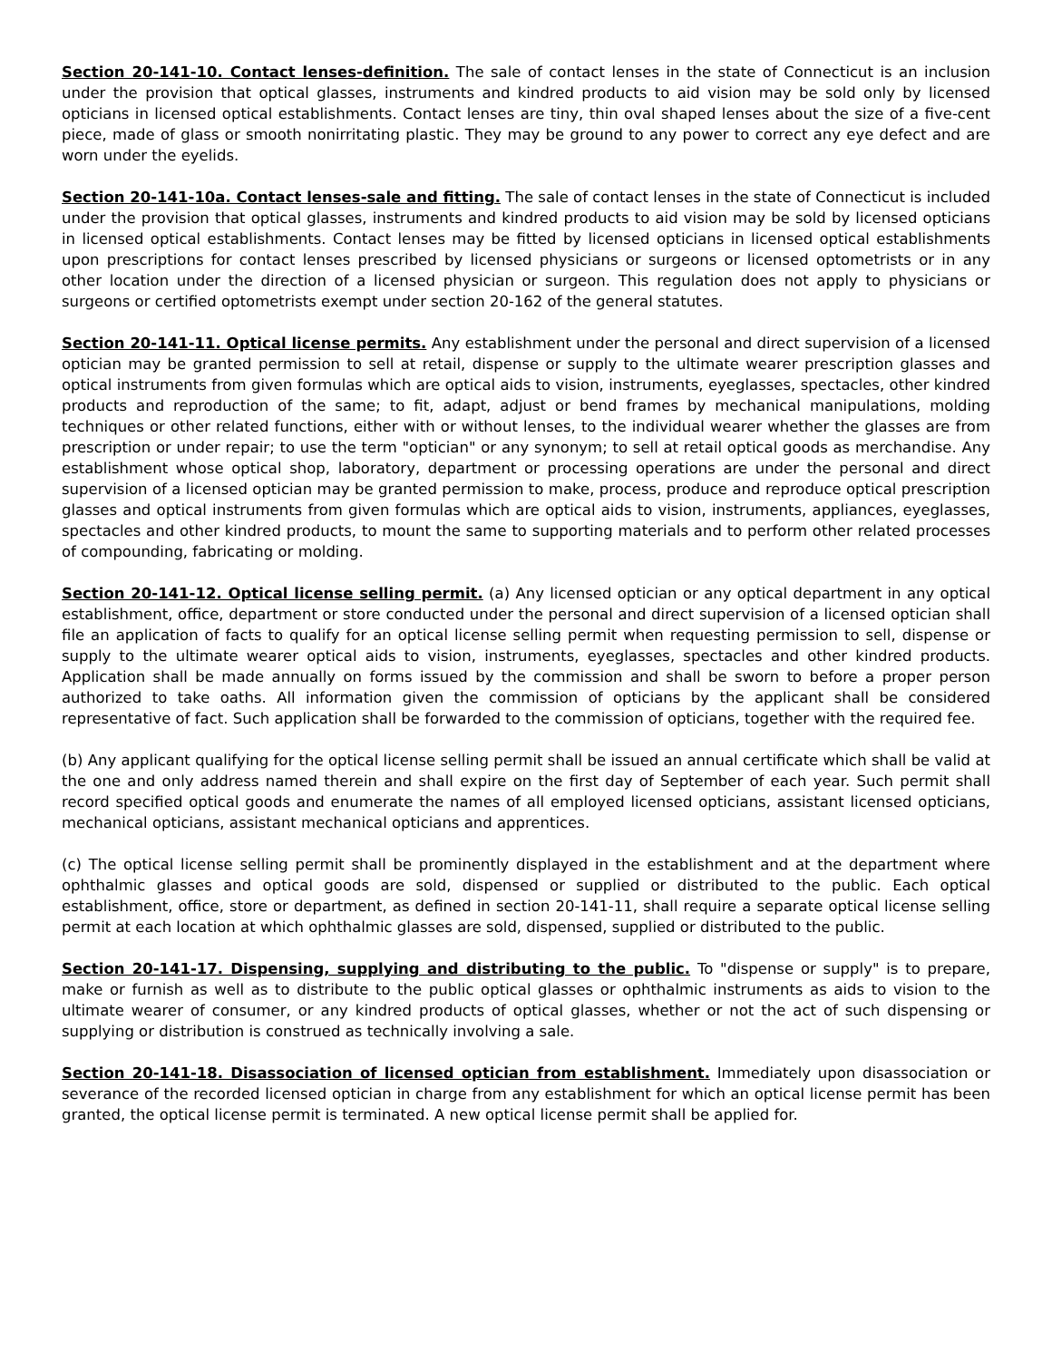Section 20-141-10. Contact lenses-definition. The sale of contact lenses in the state of Connecticut is an inclusion under the provision that optical glasses, instruments and kindred products to aid vision may be sold only by licensed opticians in licensed optical establishments. Contact lenses are tiny, thin oval shaped lenses about the size of a five-cent piece, made of glass or smooth nonirritating plastic. They may be ground to any power to correct any eye defect and are worn under the eyelids.
Section 20-141-10a. Contact lenses-sale and fitting. The sale of contact lenses in the state of Connecticut is included under the provision that optical glasses, instruments and kindred products to aid vision may be sold by licensed opticians in licensed optical establishments. Contact lenses may be fitted by licensed opticians in licensed optical establishments upon prescriptions for contact lenses prescribed by licensed physicians or surgeons or licensed optometrists or in any other location under the direction of a licensed physician or surgeon. This regulation does not apply to physicians or surgeons or certified optometrists exempt under section 20-162 of the general statutes.
Section 20-141-11. Optical license permits. Any establishment under the personal and direct supervision of a licensed optician may be granted permission to sell at retail, dispense or supply to the ultimate wearer prescription glasses and optical instruments from given formulas which are optical aids to vision, instruments, eyeglasses, spectacles, other kindred products and reproduction of the same; to fit, adapt, adjust or bend frames by mechanical manipulations, molding techniques or other related functions, either with or without lenses, to the individual wearer whether the glasses are from prescription or under repair; to use the term "optician" or any synonym; to sell at retail optical goods as merchandise. Any establishment whose optical shop, laboratory, department or processing operations are under the personal and direct supervision of a licensed optician may be granted permission to make, process, produce and reproduce optical prescription glasses and optical instruments from given formulas which are optical aids to vision, instruments, appliances, eyeglasses, spectacles and other kindred products, to mount the same to supporting materials and to perform other related processes of compounding, fabricating or molding.
Section 20-141-12. Optical license selling permit. (a) Any licensed optician or any optical department in any optical establishment, office, department or store conducted under the personal and direct supervision of a licensed optician shall file an application of facts to qualify for an optical license selling permit when requesting permission to sell, dispense or supply to the ultimate wearer optical aids to vision, instruments, eyeglasses, spectacles and other kindred products. Application shall be made annually on forms issued by the commission and shall be sworn to before a proper person authorized to take oaths. All information given the commission of opticians by the applicant shall be considered representative of fact. Such application shall be forwarded to the commission of opticians, together with the required fee.
(b) Any applicant qualifying for the optical license selling permit shall be issued an annual certificate which shall be valid at the one and only address named therein and shall expire on the first day of September of each year. Such permit shall record specified optical goods and enumerate the names of all employed licensed opticians, assistant licensed opticians, mechanical opticians, assistant mechanical opticians and apprentices.
(c) The optical license selling permit shall be prominently displayed in the establishment and at the department where ophthalmic glasses and optical goods are sold, dispensed or supplied or distributed to the public. Each optical establishment, office, store or department, as defined in section 20-141-11, shall require a separate optical license selling permit at each location at which ophthalmic glasses are sold, dispensed, supplied or distributed to the public.
Section 20-141-17. Dispensing, supplying and distributing to the public. To "dispense or supply" is to prepare, make or furnish as well as to distribute to the public optical glasses or ophthalmic instruments as aids to vision to the ultimate wearer of consumer, or any kindred products of optical glasses, whether or not the act of such dispensing or supplying or distribution is construed as technically involving a sale.
Section 20-141-18. Disassociation of licensed optician from establishment. Immediately upon disassociation or severance of the recorded licensed optician in charge from any establishment for which an optical license permit has been granted, the optical license permit is terminated. A new optical license permit shall be applied for.